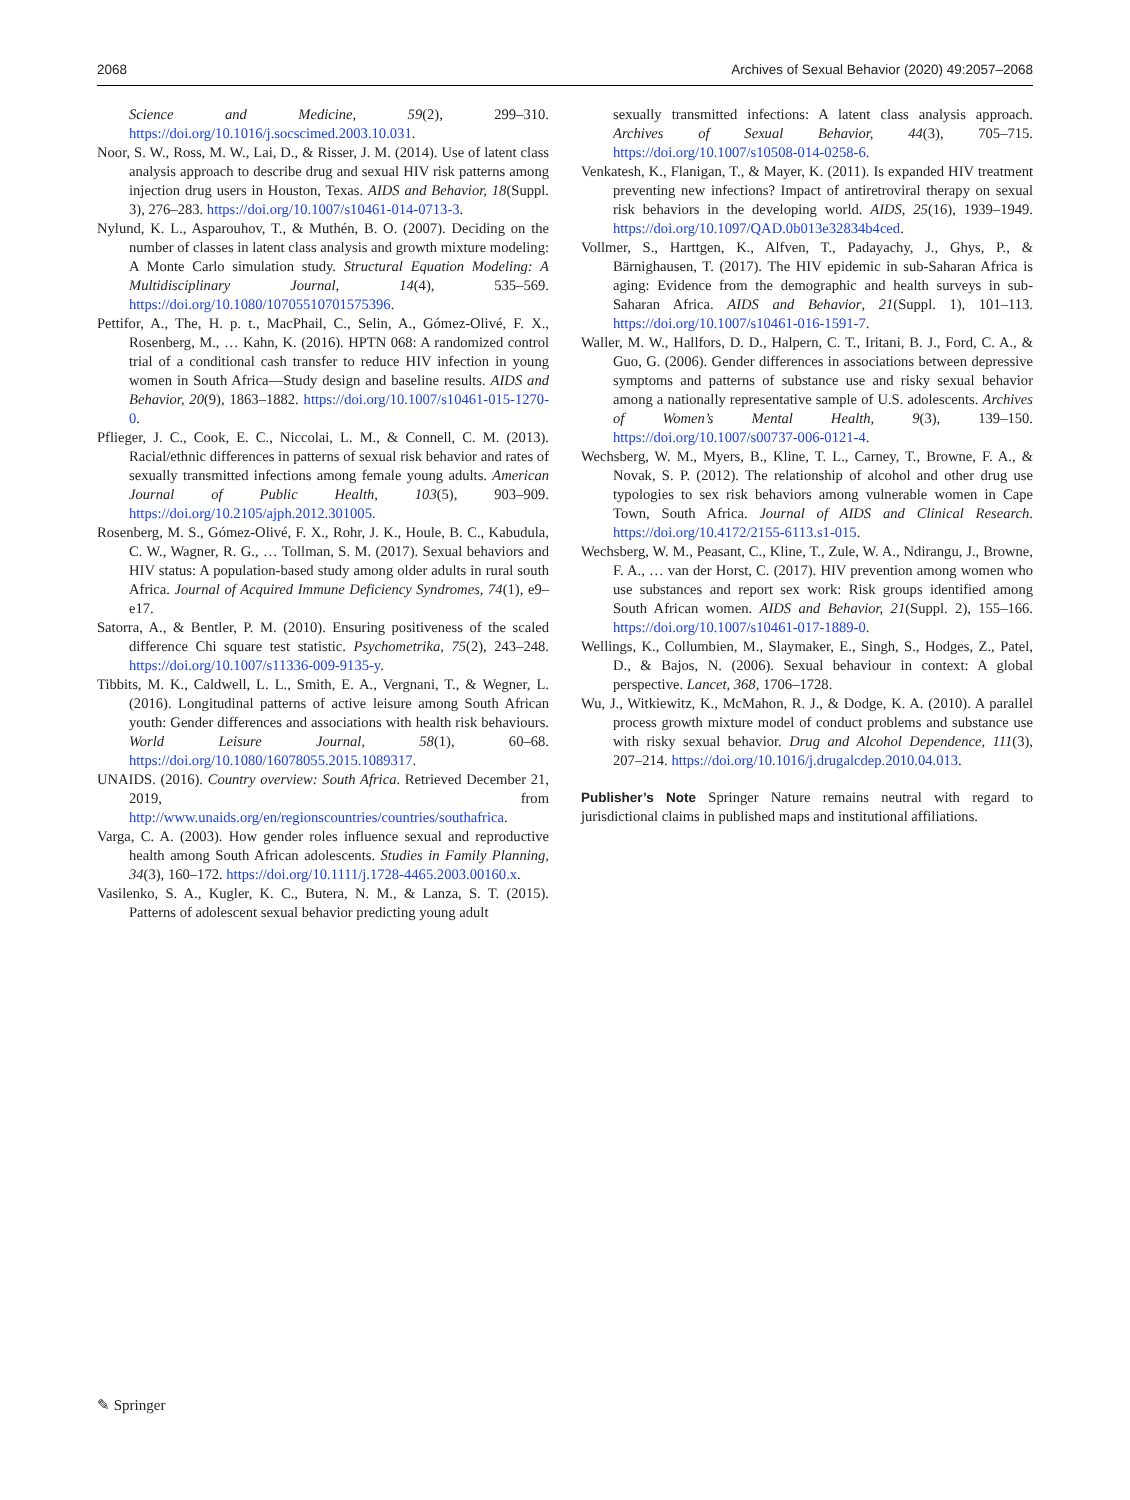2068 Archives of Sexual Behavior (2020) 49:2057–2068
Science and Medicine, 59(2), 299–310. https://doi.org/10.1016/j.socscimed.2003.10.031.
Noor, S. W., Ross, M. W., Lai, D., & Risser, J. M. (2014). Use of latent class analysis approach to describe drug and sexual HIV risk patterns among injection drug users in Houston, Texas. AIDS and Behavior, 18(Suppl. 3), 276–283. https://doi.org/10.1007/s10461-014-0713-3.
Nylund, K. L., Asparouhov, T., & Muthén, B. O. (2007). Deciding on the number of classes in latent class analysis and growth mixture modeling: A Monte Carlo simulation study. Structural Equation Modeling: A Multidisciplinary Journal, 14(4), 535–569. https://doi.org/10.1080/10705510701575396.
Pettifor, A., The, H. p. t., MacPhail, C., Selin, A., Gómez-Olivé, F. X., Rosenberg, M., … Kahn, K. (2016). HPTN 068: A randomized control trial of a conditional cash transfer to reduce HIV infection in young women in South Africa—Study design and baseline results. AIDS and Behavior, 20(9), 1863–1882. https://doi.org/10.1007/s10461-015-1270-0.
Pflieger, J. C., Cook, E. C., Niccolai, L. M., & Connell, C. M. (2013). Racial/ethnic differences in patterns of sexual risk behavior and rates of sexually transmitted infections among female young adults. American Journal of Public Health, 103(5), 903–909. https://doi.org/10.2105/ajph.2012.301005.
Rosenberg, M. S., Gómez-Olivé, F. X., Rohr, J. K., Houle, B. C., Kabudula, C. W., Wagner, R. G., … Tollman, S. M. (2017). Sexual behaviors and HIV status: A population-based study among older adults in rural south Africa. Journal of Acquired Immune Deficiency Syndromes, 74(1), e9–e17.
Satorra, A., & Bentler, P. M. (2010). Ensuring positiveness of the scaled difference Chi square test statistic. Psychometrika, 75(2), 243–248. https://doi.org/10.1007/s11336-009-9135-y.
Tibbits, M. K., Caldwell, L. L., Smith, E. A., Vergnani, T., & Wegner, L. (2016). Longitudinal patterns of active leisure among South African youth: Gender differences and associations with health risk behaviours. World Leisure Journal, 58(1), 60–68. https://doi.org/10.1080/16078055.2015.1089317.
UNAIDS. (2016). Country overview: South Africa. Retrieved December 21, 2019, from http://www.unaids.org/en/regionscountries/countries/southafrica.
Varga, C. A. (2003). How gender roles influence sexual and reproductive health among South African adolescents. Studies in Family Planning, 34(3), 160–172. https://doi.org/10.1111/j.1728-4465.2003.00160.x.
Vasilenko, S. A., Kugler, K. C., Butera, N. M., & Lanza, S. T. (2015). Patterns of adolescent sexual behavior predicting young adult
sexually transmitted infections: A latent class analysis approach. Archives of Sexual Behavior, 44(3), 705–715. https://doi.org/10.1007/s10508-014-0258-6.
Venkatesh, K., Flanigan, T., & Mayer, K. (2011). Is expanded HIV treatment preventing new infections? Impact of antiretroviral therapy on sexual risk behaviors in the developing world. AIDS, 25(16), 1939–1949. https://doi.org/10.1097/QAD.0b013e32834b4ced.
Vollmer, S., Harttgen, K., Alfven, T., Padayachy, J., Ghys, P., & Bärnighausen, T. (2017). The HIV epidemic in sub-Saharan Africa is aging: Evidence from the demographic and health surveys in sub-Saharan Africa. AIDS and Behavior, 21(Suppl. 1), 101–113. https://doi.org/10.1007/s10461-016-1591-7.
Waller, M. W., Hallfors, D. D., Halpern, C. T., Iritani, B. J., Ford, C. A., & Guo, G. (2006). Gender differences in associations between depressive symptoms and patterns of substance use and risky sexual behavior among a nationally representative sample of U.S. adolescents. Archives of Women’s Mental Health, 9(3), 139–150. https://doi.org/10.1007/s00737-006-0121-4.
Wechsberg, W. M., Myers, B., Kline, T. L., Carney, T., Browne, F. A., & Novak, S. P. (2012). The relationship of alcohol and other drug use typologies to sex risk behaviors among vulnerable women in Cape Town, South Africa. Journal of AIDS and Clinical Research. https://doi.org/10.4172/2155-6113.s1-015.
Wechsberg, W. M., Peasant, C., Kline, T., Zule, W. A., Ndirangu, J., Browne, F. A., … van der Horst, C. (2017). HIV prevention among women who use substances and report sex work: Risk groups identified among South African women. AIDS and Behavior, 21(Suppl. 2), 155–166. https://doi.org/10.1007/s10461-017-1889-0.
Wellings, K., Collumbien, M., Slaymaker, E., Singh, S., Hodges, Z., Patel, D., & Bajos, N. (2006). Sexual behaviour in context: A global perspective. Lancet, 368, 1706–1728.
Wu, J., Witkiewitz, K., McMahon, R. J., & Dodge, K. A. (2010). A parallel process growth mixture model of conduct problems and substance use with risky sexual behavior. Drug and Alcohol Dependence, 111(3), 207–214. https://doi.org/10.1016/j.drugalcdep.2010.04.013.
Publisher’s Note Springer Nature remains neutral with regard to jurisdictional claims in published maps and institutional affiliations.
✎ Springer